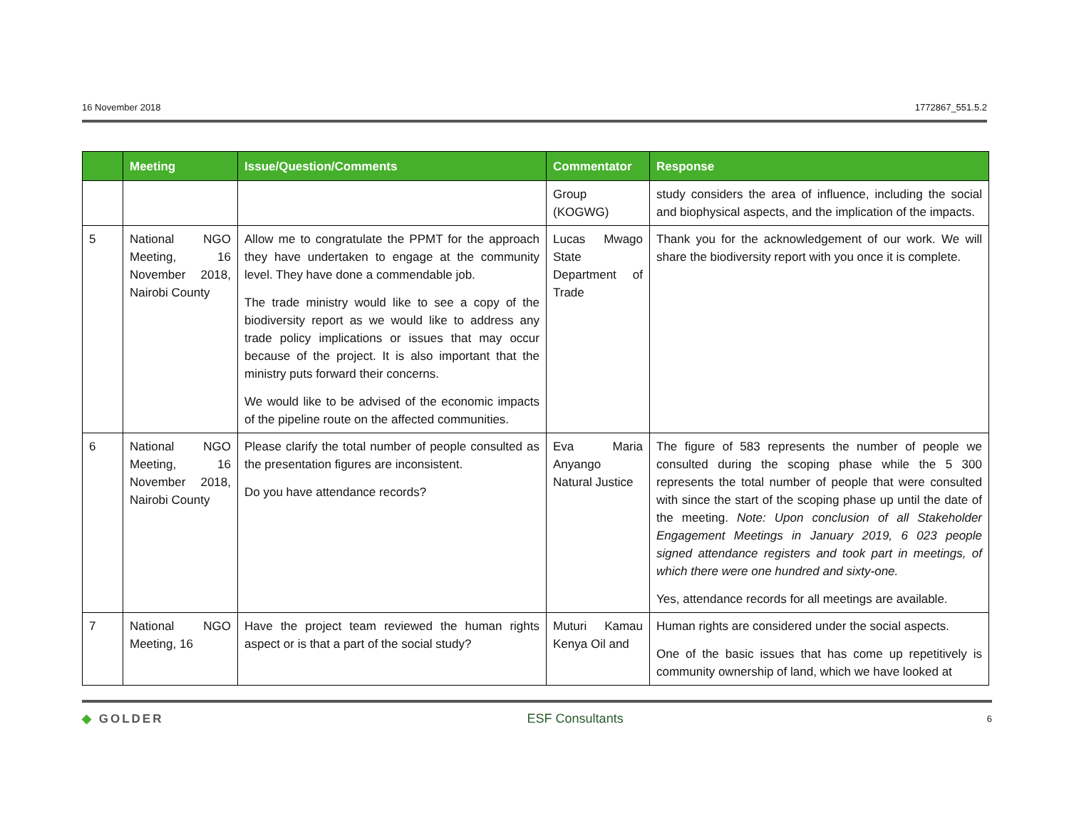16 November 2018 1772867_551.5.2
| | Meeting | Issue/Question/Comments | Commentator | Response |
| --- | --- | --- | --- | --- |
| | | | Group (KOGWG) | study considers the area of influence, including the social and biophysical aspects, and the implication of the impacts. |
| 5 | National NGO Meeting, 16 November 2018, Nairobi County | Allow me to congratulate the PPMT for the approach they have undertaken to engage at the community level. They have done a commendable job. The trade ministry would like to see a copy of the biodiversity report as we would like to address any trade policy implications or issues that may occur because of the project. It is also important that the ministry puts forward their concerns. We would like to be advised of the economic impacts of the pipeline route on the affected communities. | Lucas Mwago State Department of Trade | Thank you for the acknowledgement of our work. We will share the biodiversity report with you once it is complete. |
| 6 | National NGO Meeting, 16 November 2018, Nairobi County | Please clarify the total number of people consulted as the presentation figures are inconsistent. Do you have attendance records? | Eva Maria Anyango Natural Justice | The figure of 583 represents the number of people we consulted during the scoping phase while the 5 300 represents the total number of people that were consulted with since the start of the scoping phase up until the date of the meeting. Note: Upon conclusion of all Stakeholder Engagement Meetings in January 2019, 6 023 people signed attendance registers and took part in meetings, of which there were one hundred and sixty-one. Yes, attendance records for all meetings are available. |
| 7 | National NGO Meeting, 16 | Have the project team reviewed the human rights aspect or is that a part of the social study? | Muturi Kamau Kenya Oil and | Human rights are considered under the social aspects. One of the basic issues that has come up repetitively is community ownership of land, which we have looked at |
◆ GOLDER ESF Consultants 6